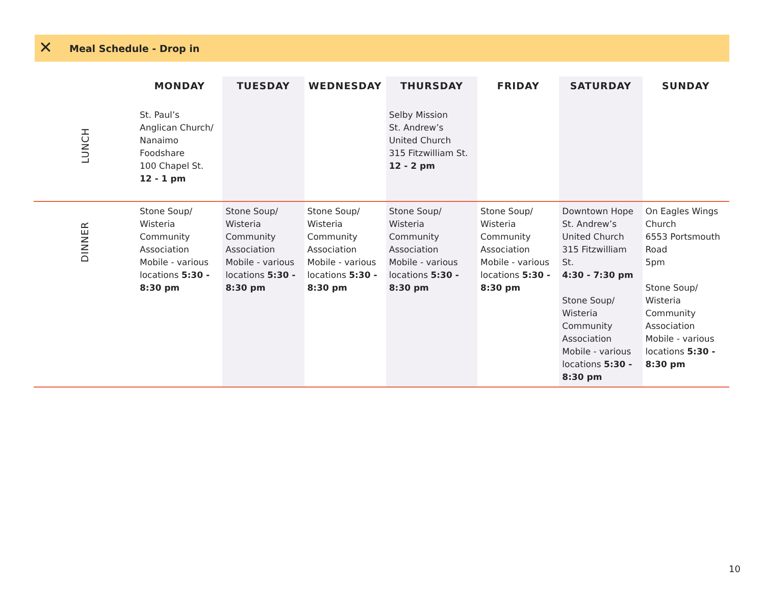✕
Meal Schedule - Drop in
| | MONDAY | TUESDAY | WEDNESDAY | THURSDAY | FRIDAY | SATURDAY | SUNDAY |
| --- | --- | --- | --- | --- | --- | --- | --- |
| LUNCH | St. Paul’s Anglican Church/ Nanaimo Foodshare 100 Chapel St. 12 - 1 pm | | | Selby Mission St. Andrew’s United Church 315 Fitzwilliam St. 12 - 2 pm | | | |
| DINNER | Stone Soup/ Wisteria Community Association Mobile - various locations 5:30 - 8:30 pm | Stone Soup/ Wisteria Community Association Mobile - various locations 5:30 - 8:30 pm | Stone Soup/ Wisteria Community Association Mobile - various locations 5:30 - 8:30 pm | Stone Soup/ Wisteria Community Association Mobile - various locations 5:30 - 8:30 pm | Stone Soup/ Wisteria Community Association Mobile - various locations 5:30 - 8:30 pm | Downtown Hope St. Andrew’s United Church 315 Fitzwilliam St. 4:30 - 7:30 pm Stone Soup/ Wisteria Community Association Mobile - various locations 5:30 - 8:30 pm | On Eagles Wings Church 6553 Portsmouth Road 5pm Stone Soup/ Wisteria Community Association Mobile - various locations 5:30 - 8:30 pm |
10